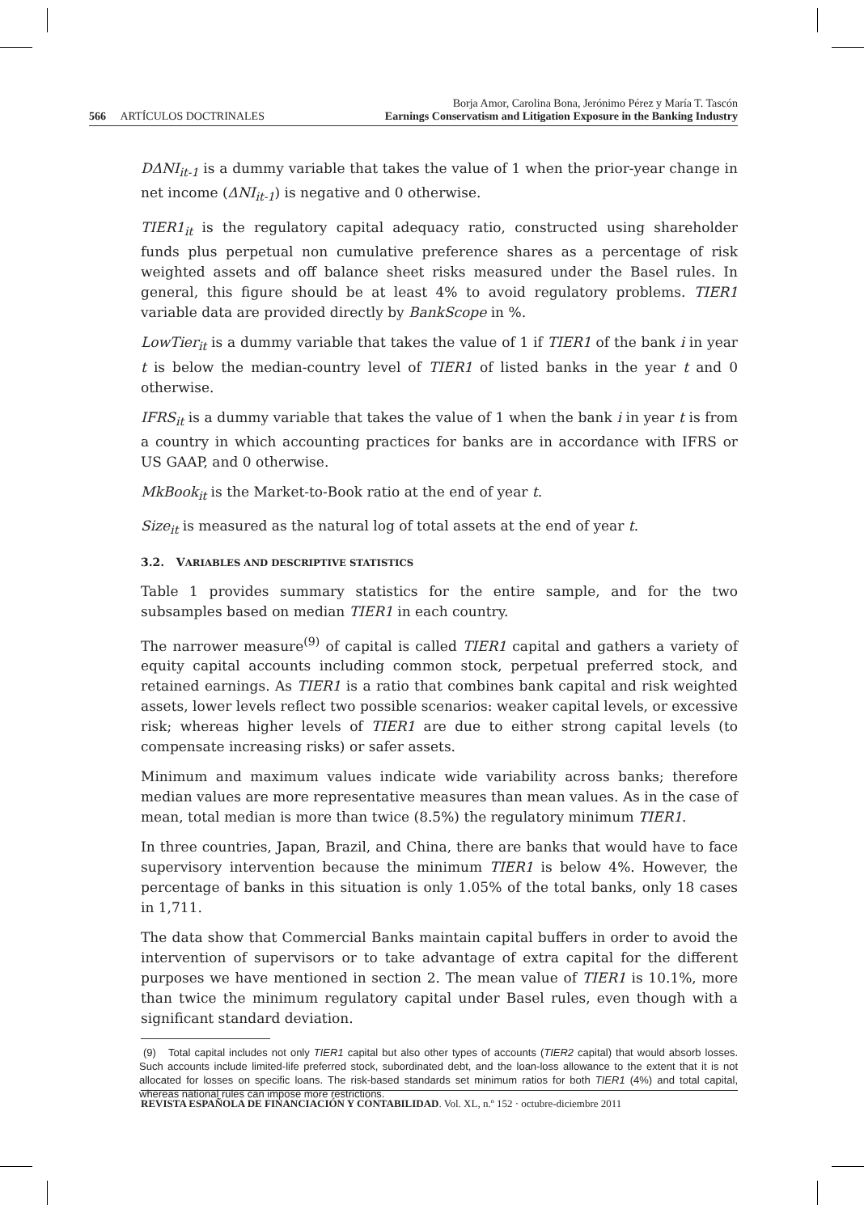566 ARTÍCULOS DOCTRINALES Borja Amor, Carolina Bona, Jerónimo Pérez y María T. Tascón
Earnings Conservatism and Litigation Exposure in the Banking Industry
DΔNI<sub>it-1</sub> is a dummy variable that takes the value of 1 when the prior-year change in net income (ΔNI<sub>it-1</sub>) is negative and 0 otherwise.
TIER1<sub>it</sub> is the regulatory capital adequacy ratio, constructed using shareholder funds plus perpetual non cumulative preference shares as a percentage of risk weighted assets and off balance sheet risks measured under the Basel rules. In general, this figure should be at least 4% to avoid regulatory problems. TIER1 variable data are provided directly by BankScope in %.
LowTier<sub>it</sub> is a dummy variable that takes the value of 1 if TIER1 of the bank i in year t is below the median-country level of TIER1 of listed banks in the year t and 0 otherwise.
IFRS<sub>it</sub> is a dummy variable that takes the value of 1 when the bank i in year t is from a country in which accounting practices for banks are in accordance with IFRS or US GAAP, and 0 otherwise.
MkBook<sub>it</sub> is the Market-to-Book ratio at the end of year t.
Size<sub>it</sub> is measured as the natural log of total assets at the end of year t.
3.2. VARIABLES AND DESCRIPTIVE STATISTICS
Table 1 provides summary statistics for the entire sample, and for the two subsamples based on median TIER1 in each country.
The narrower measure<sup>(9)</sup> of capital is called TIER1 capital and gathers a variety of equity capital accounts including common stock, perpetual preferred stock, and retained earnings. As TIER1 is a ratio that combines bank capital and risk weighted assets, lower levels reflect two possible scenarios: weaker capital levels, or excessive risk; whereas higher levels of TIER1 are due to either strong capital levels (to compensate increasing risks) or safer assets.
Minimum and maximum values indicate wide variability across banks; therefore median values are more representative measures than mean values. As in the case of mean, total median is more than twice (8.5%) the regulatory minimum TIER1.
In three countries, Japan, Brazil, and China, there are banks that would have to face supervisory intervention because the minimum TIER1 is below 4%. However, the percentage of banks in this situation is only 1.05% of the total banks, only 18 cases in 1,711.
The data show that Commercial Banks maintain capital buffers in order to avoid the intervention of supervisors or to take advantage of extra capital for the different purposes we have mentioned in section 2. The mean value of TIER1 is 10.1%, more than twice the minimum regulatory capital under Basel rules, even though with a significant standard deviation.
(9) Total capital includes not only TIER1 capital but also other types of accounts (TIER2 capital) that would absorb losses. Such accounts include limited-life preferred stock, subordinated debt, and the loan-loss allowance to the extent that it is not allocated for losses on specific loans. The risk-based standards set minimum ratios for both TIER1 (4%) and total capital, whereas national rules can impose more restrictions.
REVISTA ESPAÑOLA DE FINANCIACIÓN Y CONTABILIDAD. Vol. XL, n.º 152 · octubre-diciembre 2011